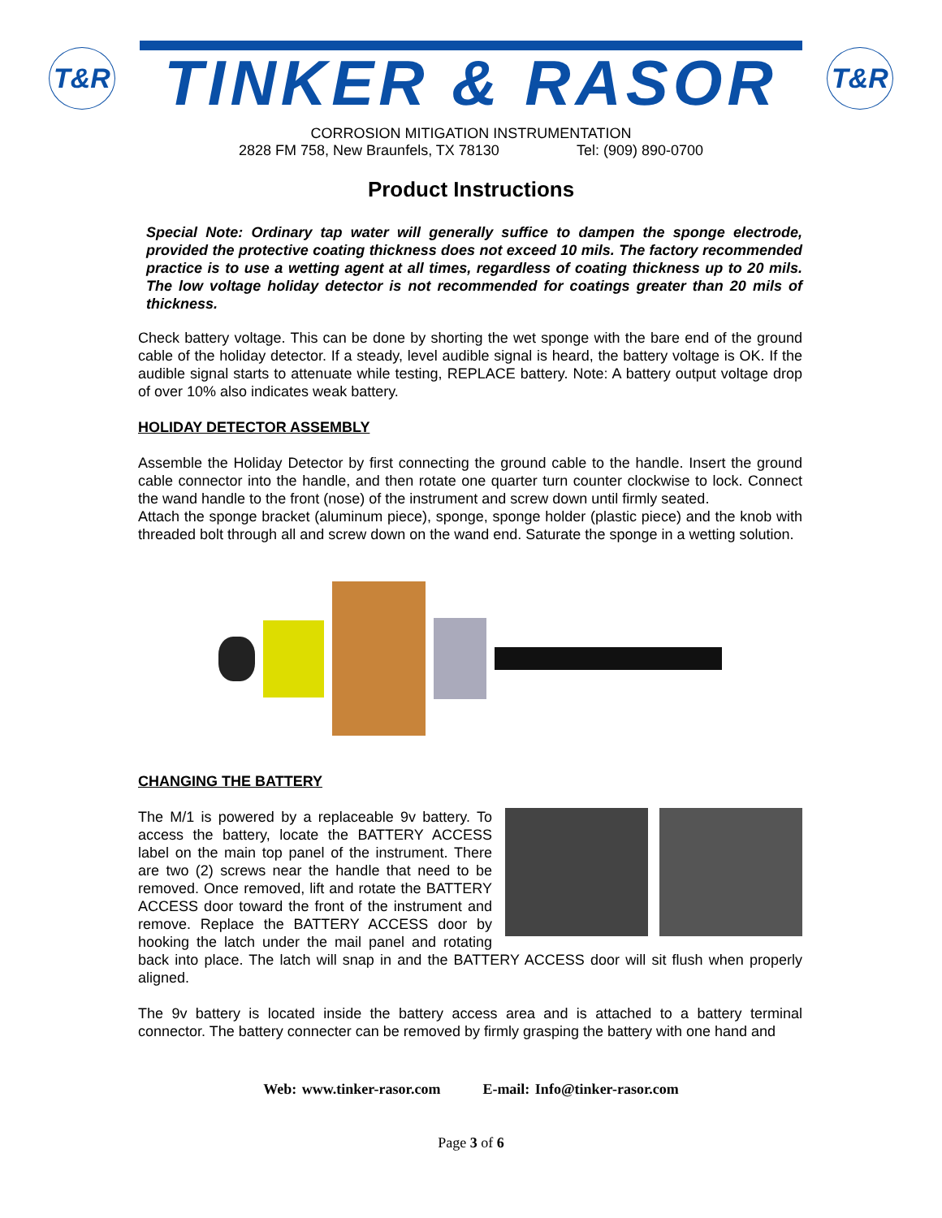T&R
TINKER & RASOR
T&R
CORROSION MITIGATION INSTRUMENTATION
2828 FM 758, New Braunfels, TX 78130 Tel: (909) 890-0700
Product Instructions
Special Note: Ordinary tap water will generally suffice to dampen the sponge electrode, provided the protective coating thickness does not exceed 10 mils. The factory recommended practice is to use a wetting agent at all times, regardless of coating thickness up to 20 mils. The low voltage holiday detector is not recommended for coatings greater than 20 mils of thickness.
Check battery voltage. This can be done by shorting the wet sponge with the bare end of the ground cable of the holiday detector. If a steady, level audible signal is heard, the battery voltage is OK. If the audible signal starts to attenuate while testing, REPLACE battery. Note: A battery output voltage drop of over 10% also indicates weak battery.
HOLIDAY DETECTOR ASSEMBLY
Assemble the Holiday Detector by first connecting the ground cable to the handle. Insert the ground cable connector into the handle, and then rotate one quarter turn counter clockwise to lock. Connect the wand handle to the front (nose) of the instrument and screw down until firmly seated.
Attach the sponge bracket (aluminum piece), sponge, sponge holder (plastic piece) and the knob with threaded bolt through all and screw down on the wand end. Saturate the sponge in a wetting solution.
CHANGING THE BATTERY
The M/1 is powered by a replaceable 9v battery. To access the battery, locate the BATTERY ACCESS label on the main top panel of the instrument. There are two (2) screws near the handle that need to be removed. Once removed, lift and rotate the BATTERY ACCESS door toward the front of the instrument and remove. Replace the BATTERY ACCESS door by hooking the latch under the mail panel and rotating back into place. The latch will snap in and the BATTERY ACCESS door will sit flush when properly aligned.
The 9v battery is located inside the battery access area and is attached to a battery terminal connector. The battery connecter can be removed by firmly grasping the battery with one hand and
Web: www.tinker-rasor.com E-mail: Info@tinker-rasor.com
Page 3 of 6